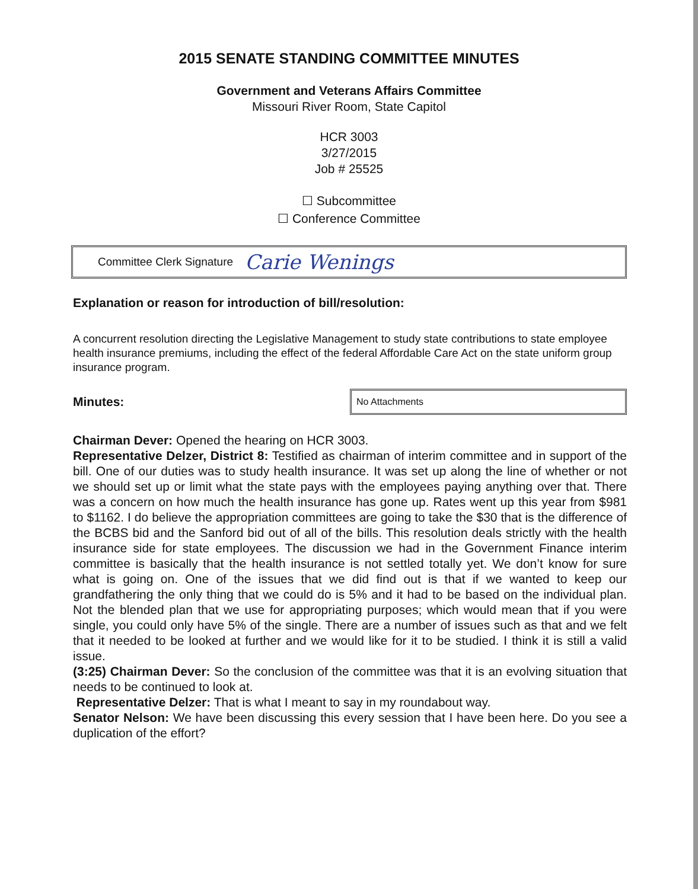2015 SENATE STANDING COMMITTEE MINUTES
Government and Veterans Affairs Committee
Missouri River Room, State Capitol
HCR 3003
3/27/2015
Job # 25525
☐ Subcommittee
☐ Conference Committee
Committee Clerk Signature Carie Wenings
Explanation or reason for introduction of bill/resolution:
A concurrent resolution directing the Legislative Management to study state contributions to state employee health insurance premiums, including the effect of the federal Affordable Care Act on the state uniform group insurance program.
Minutes: No Attachments
Chairman Dever: Opened the hearing on HCR 3003.
Representative Delzer, District 8: Testified as chairman of interim committee and in support of the bill. One of our duties was to study health insurance. It was set up along the line of whether or not we should set up or limit what the state pays with the employees paying anything over that. There was a concern on how much the health insurance has gone up. Rates went up this year from $981 to $1162. I do believe the appropriation committees are going to take the $30 that is the difference of the BCBS bid and the Sanford bid out of all of the bills. This resolution deals strictly with the health insurance side for state employees. The discussion we had in the Government Finance interim committee is basically that the health insurance is not settled totally yet. We don’t know for sure what is going on. One of the issues that we did find out is that if we wanted to keep our grandfathering the only thing that we could do is 5% and it had to be based on the individual plan. Not the blended plan that we use for appropriating purposes; which would mean that if you were single, you could only have 5% of the single. There are a number of issues such as that and we felt that it needed to be looked at further and we would like for it to be studied. I think it is still a valid issue.
(3:25) Chairman Dever: So the conclusion of the committee was that it is an evolving situation that needs to be continued to look at.
Representative Delzer: That is what I meant to say in my roundabout way.
Senator Nelson: We have been discussing this every session that I have been here. Do you see a duplication of the effort?